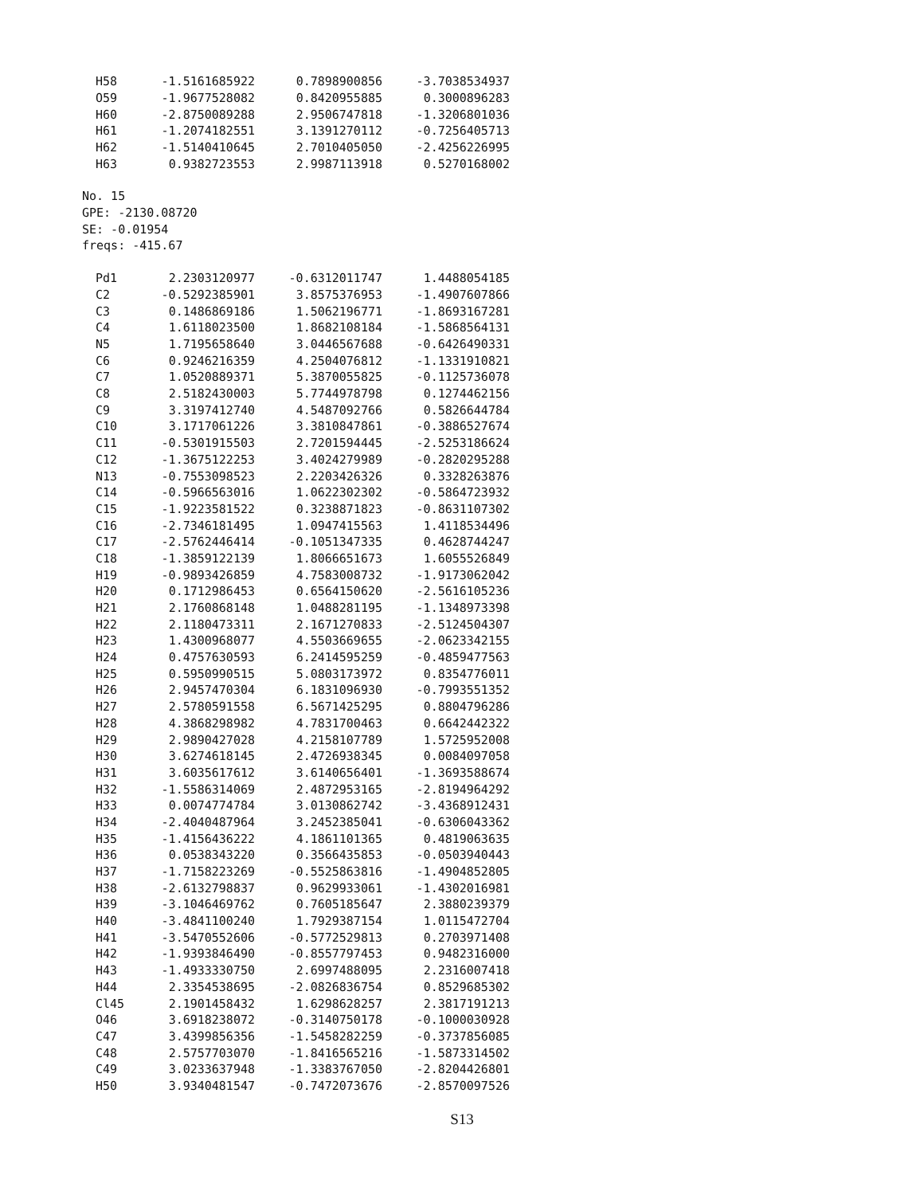| H58 | -1.5161685922 | 0.7898900856 | -3.7038534937 |
| O59 | -1.9677528082 | 0.8420955885 | 0.3000896283 |
| H60 | -2.8750089288 | 2.9506747818 | -1.3206801036 |
| H61 | -1.2074182551 | 3.1391270112 | -0.7256405713 |
| H62 | -1.5140410645 | 2.7010405050 | -2.4256226995 |
| H63 | 0.9382723553 | 2.9987113918 | 0.5270168002 |
No. 15
GPE: -2130.08720
SE: -0.01954
freqs: -415.67
| Pd1 | 2.2303120977 | -0.6312011747 | 1.4488054185 |
| C2 | -0.5292385901 | 3.8575376953 | -1.4907607866 |
| C3 | 0.1486869186 | 1.5062196771 | -1.8693167281 |
| C4 | 1.6118023500 | 1.8682108184 | -1.5868564131 |
| N5 | 1.7195658640 | 3.0446567688 | -0.6426490331 |
| C6 | 0.9246216359 | 4.2504076812 | -1.1331910821 |
| C7 | 1.0520889371 | 5.3870055825 | -0.1125736078 |
| C8 | 2.5182430003 | 5.7744978798 | 0.1274462156 |
| C9 | 3.3197412740 | 4.5487092766 | 0.5826644784 |
| C10 | 3.1717061226 | 3.3810847861 | -0.3886527674 |
| C11 | -0.5301915503 | 2.7201594445 | -2.5253186624 |
| C12 | -1.3675122253 | 3.4024279989 | -0.2820295288 |
| N13 | -0.7553098523 | 2.2203426326 | 0.3328263876 |
| C14 | -0.5966563016 | 1.0622302302 | -0.5864723932 |
| C15 | -1.9223581522 | 0.3238871823 | -0.8631107302 |
| C16 | -2.7346181495 | 1.0947415563 | 1.4118534496 |
| C17 | -2.5762446414 | -0.1051347335 | 0.4628744247 |
| C18 | -1.3859122139 | 1.8066651673 | 1.6055526849 |
| H19 | -0.9893426859 | 4.7583008732 | -1.9173062042 |
| H20 | 0.1712986453 | 0.6564150620 | -2.5616105236 |
| H21 | 2.1760868148 | 1.0488281195 | -1.1348973398 |
| H22 | 2.1180473311 | 2.1671270833 | -2.5124504307 |
| H23 | 1.4300968077 | 4.5503669655 | -2.0623342155 |
| H24 | 0.4757630593 | 6.2414595259 | -0.4859477563 |
| H25 | 0.5950990515 | 5.0803173972 | 0.8354776011 |
| H26 | 2.9457470304 | 6.1831096930 | -0.7993551352 |
| H27 | 2.5780591558 | 6.5671425295 | 0.8804796286 |
| H28 | 4.3868298982 | 4.7831700463 | 0.6642442322 |
| H29 | 2.9890427028 | 4.2158107789 | 1.5725952008 |
| H30 | 3.6274618145 | 2.4726938345 | 0.0084097058 |
| H31 | 3.6035617612 | 3.6140656401 | -1.3693588674 |
| H32 | -1.5586314069 | 2.4872953165 | -2.8194964292 |
| H33 | 0.0074774784 | 3.0130862742 | -3.4368912431 |
| H34 | -2.4040487964 | 3.2452385041 | -0.6306043362 |
| H35 | -1.4156436222 | 4.1861101365 | 0.4819063635 |
| H36 | 0.0538343220 | 0.3566435853 | -0.0503940443 |
| H37 | -1.7158223269 | -0.5525863816 | -1.4904852805 |
| H38 | -2.6132798837 | 0.9629933061 | -1.4302016981 |
| H39 | -3.1046469762 | 0.7605185647 | 2.3880239379 |
| H40 | -3.4841100240 | 1.7929387154 | 1.0115472704 |
| H41 | -3.5470552606 | -0.5772529813 | 0.2703971408 |
| H42 | -1.9393846490 | -0.8557797453 | 0.9482316000 |
| H43 | -1.4933330750 | 2.6997488095 | 2.2316007418 |
| H44 | 2.3354538695 | -2.0826836754 | 0.8529685302 |
| Cl45 | 2.1901458432 | 1.6298628257 | 2.3817191213 |
| O46 | 3.6918238072 | -0.3140750178 | -0.1000030928 |
| C47 | 3.4399856356 | -1.5458282259 | -0.3737856085 |
| C48 | 2.5757703070 | -1.8416565216 | -1.5873314502 |
| C49 | 3.0233637948 | -1.3383767050 | -2.8204426801 |
| H50 | 3.9340481547 | -0.7472073676 | -2.8570097526 |
S13